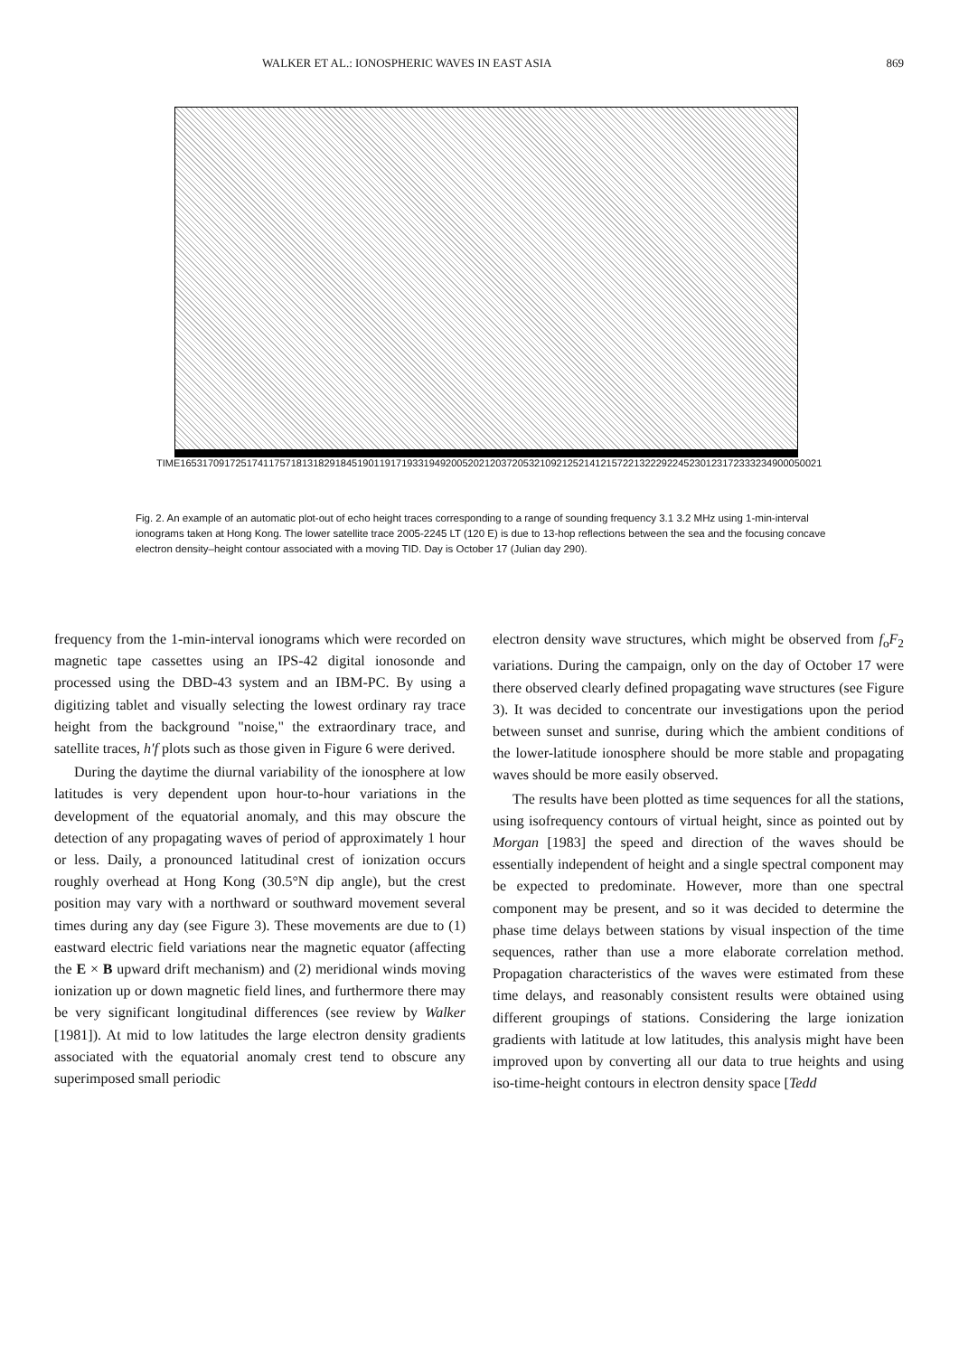WALKER ET AL.: IONOSPHERIC WAVES IN EAST ASIA 869
TIME 1653 1709 1725 1741 1757 1813 1829 1845 1901 1917 1933 1949 2005 2021 2037 2053 2109 2125 2141 2157 2213 2229 2245 2301 2317 2333 2349 0005 0021
Fig. 2. An example of an automatic plot-out of echo height traces corresponding to a range of sounding frequency 3.1 3.2 MHz using 1-min-interval ionograms taken at Hong Kong. The lower satellite trace 2005-2245 LT (120 E) is due to 13-hop reflections between the sea and the focusing concave electron density–height contour associated with a moving TID. Day is October 17 (Julian day 290).
frequency from the 1-min-interval ionograms which were recorded on magnetic tape cassettes using an IPS-42 digital ionosonde and processed using the DBD-43 system and an IBM-PC. By using a digitizing tablet and visually selecting the lowest ordinary ray trace height from the background "noise," the extraordinary trace, and satellite traces, h′f plots such as those given in Figure 6 were derived.
During the daytime the diurnal variability of the ionosphere at low latitudes is very dependent upon hour-to-hour variations in the development of the equatorial anomaly, and this may obscure the detection of any propagating waves of period of approximately 1 hour or less. Daily, a pronounced latitudinal crest of ionization occurs roughly overhead at Hong Kong (30.5°N dip angle), but the crest position may vary with a northward or southward movement several times during any day (see Figure 3). These movements are due to (1) eastward electric field variations near the magnetic equator (affecting the E × B upward drift mechanism) and (2) meridional winds moving ionization up or down magnetic field lines, and furthermore there may be very significant longitudinal differences (see review by Walker [1981]). At mid to low latitudes the large electron density gradients associated with the equatorial anomaly crest tend to obscure any superimposed small periodic
electron density wave structures, which might be observed from f<sub>o</sub>F<sub>2</sub> variations. During the campaign, only on the day of October 17 were there observed clearly defined propagating wave structures (see Figure 3). It was decided to concentrate our investigations upon the period between sunset and sunrise, during which the ambient conditions of the lower-latitude ionosphere should be more stable and propagating waves should be more easily observed.
The results have been plotted as time sequences for all the stations, using isofrequency contours of virtual height, since as pointed out by Morgan [1983] the speed and direction of the waves should be essentially independent of height and a single spectral component may be expected to predominate. However, more than one spectral component may be present, and so it was decided to determine the phase time delays between stations by visual inspection of the time sequences, rather than use a more elaborate correlation method. Propagation characteristics of the waves were estimated from these time delays, and reasonably consistent results were obtained using different groupings of stations. Considering the large ionization gradients with latitude at low latitudes, this analysis might have been improved upon by converting all our data to true heights and using iso-time-height contours in electron density space [Tedd